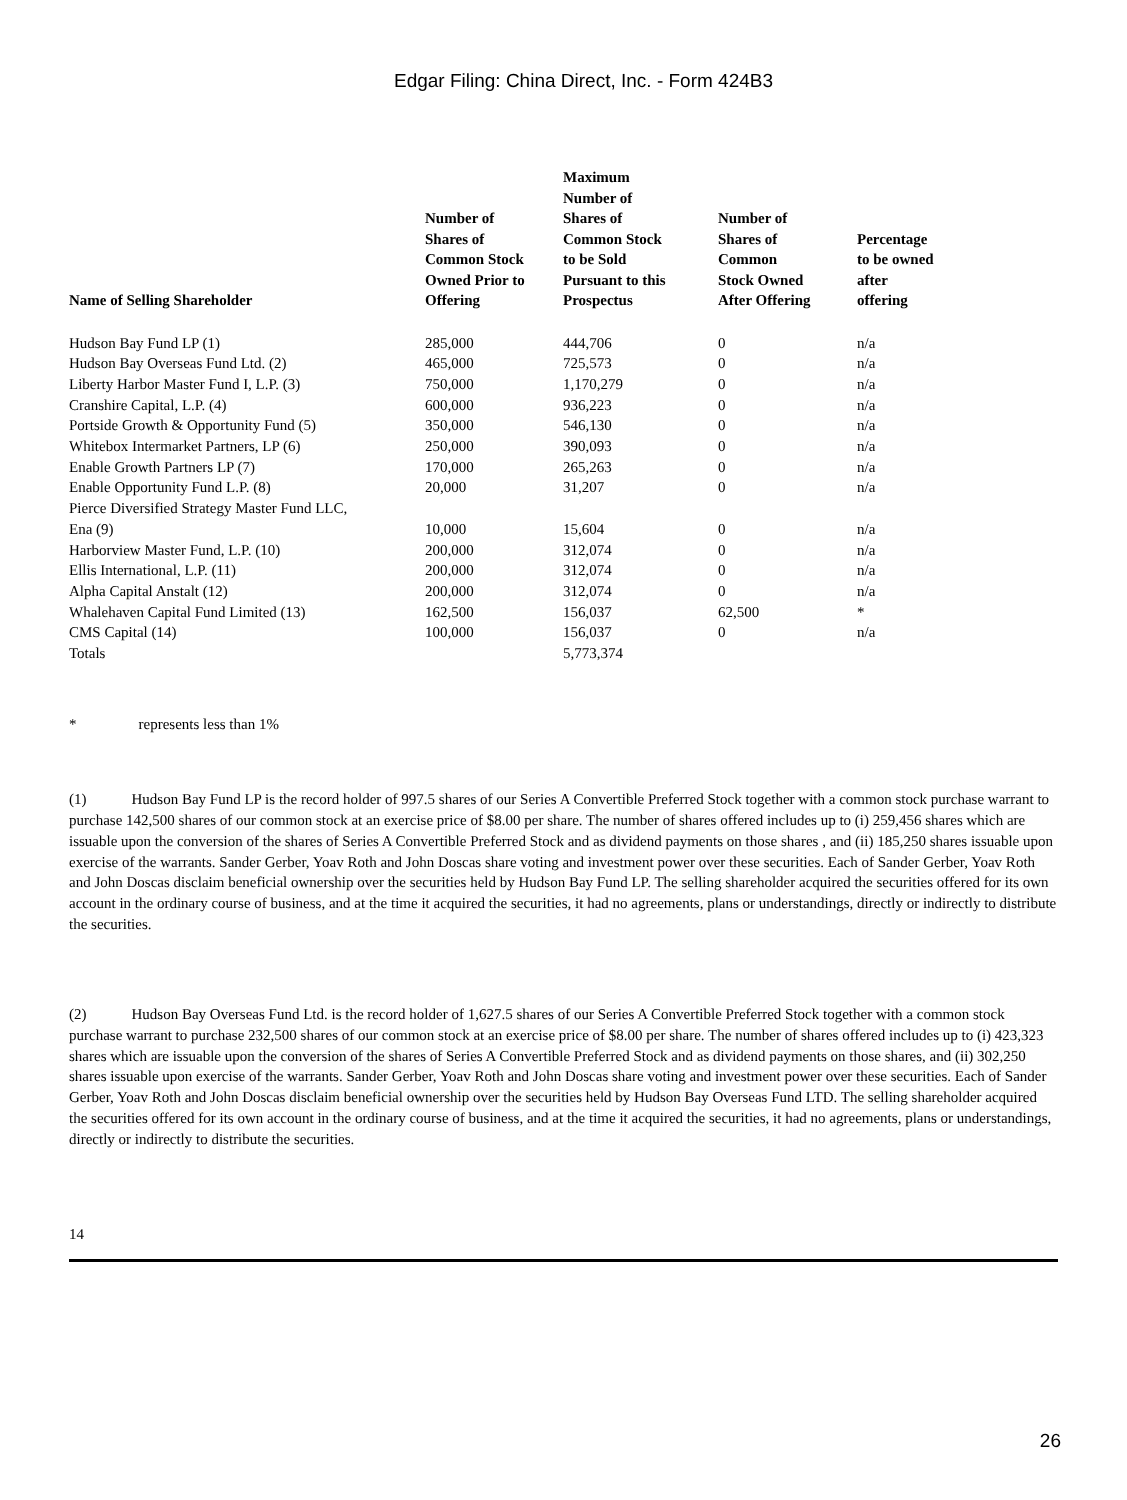Edgar Filing: China Direct, Inc. - Form 424B3
| Name of Selling Shareholder | Number of Shares of Common Stock Owned Prior to Offering | Maximum Number of Shares of Common Stock to be Sold Pursuant to this Prospectus | Number of Shares of Common Stock Owned After Offering | Percentage to be owned after offering |
| --- | --- | --- | --- | --- |
| Hudson Bay Fund LP (1) | 285,000 | 444,706 | 0 | n/a |
| Hudson Bay Overseas Fund Ltd. (2) | 465,000 | 725,573 | 0 | n/a |
| Liberty Harbor Master Fund I, L.P. (3) | 750,000 | 1,170,279 | 0 | n/a |
| Cranshire Capital, L.P. (4) | 600,000 | 936,223 | 0 | n/a |
| Portside Growth & Opportunity Fund (5) | 350,000 | 546,130 | 0 | n/a |
| Whitebox Intermarket Partners, LP (6) | 250,000 | 390,093 | 0 | n/a |
| Enable Growth Partners LP (7) | 170,000 | 265,263 | 0 | n/a |
| Enable Opportunity Fund L.P. (8) | 20,000 | 31,207 | 0 | n/a |
| Pierce Diversified Strategy Master Fund LLC, Ena (9) | 10,000 | 15,604 | 0 | n/a |
| Harborview Master Fund, L.P. (10) | 200,000 | 312,074 | 0 | n/a |
| Ellis International, L.P. (11) | 200,000 | 312,074 | 0 | n/a |
| Alpha Capital Anstalt (12) | 200,000 | 312,074 | 0 | n/a |
| Whalehaven Capital Fund Limited (13) | 162,500 | 156,037 | 62,500 | * |
| CMS Capital (14) | 100,000 | 156,037 | 0 | n/a |
| Totals | | 5,773,374 | | |
* represents less than 1%
(1) Hudson Bay Fund LP is the record holder of 997.5 shares of our Series A Convertible Preferred Stock together with a common stock purchase warrant to purchase 142,500 shares of our common stock at an exercise price of $8.00 per share. The number of shares offered includes up to (i) 259,456 shares which are issuable upon the conversion of the shares of Series A Convertible Preferred Stock and as dividend payments on those shares , and (ii) 185,250 shares issuable upon exercise of the warrants. Sander Gerber, Yoav Roth and John Doscas share voting and investment power over these securities. Each of Sander Gerber, Yoav Roth and John Doscas disclaim beneficial ownership over the securities held by Hudson Bay Fund LP. The selling shareholder acquired the securities offered for its own account in the ordinary course of business, and at the time it acquired the securities, it had no agreements, plans or understandings, directly or indirectly to distribute the securities.
(2) Hudson Bay Overseas Fund Ltd. is the record holder of 1,627.5 shares of our Series A Convertible Preferred Stock together with a common stock purchase warrant to purchase 232,500 shares of our common stock at an exercise price of $8.00 per share. The number of shares offered includes up to (i) 423,323 shares which are issuable upon the conversion of the shares of Series A Convertible Preferred Stock and as dividend payments on those shares, and (ii) 302,250 shares issuable upon exercise of the warrants. Sander Gerber, Yoav Roth and John Doscas share voting and investment power over these securities. Each of Sander Gerber, Yoav Roth and John Doscas disclaim beneficial ownership over the securities held by Hudson Bay Overseas Fund LTD. The selling shareholder acquired the securities offered for its own account in the ordinary course of business, and at the time it acquired the securities, it had no agreements, plans or understandings, directly or indirectly to distribute the securities.
14
26